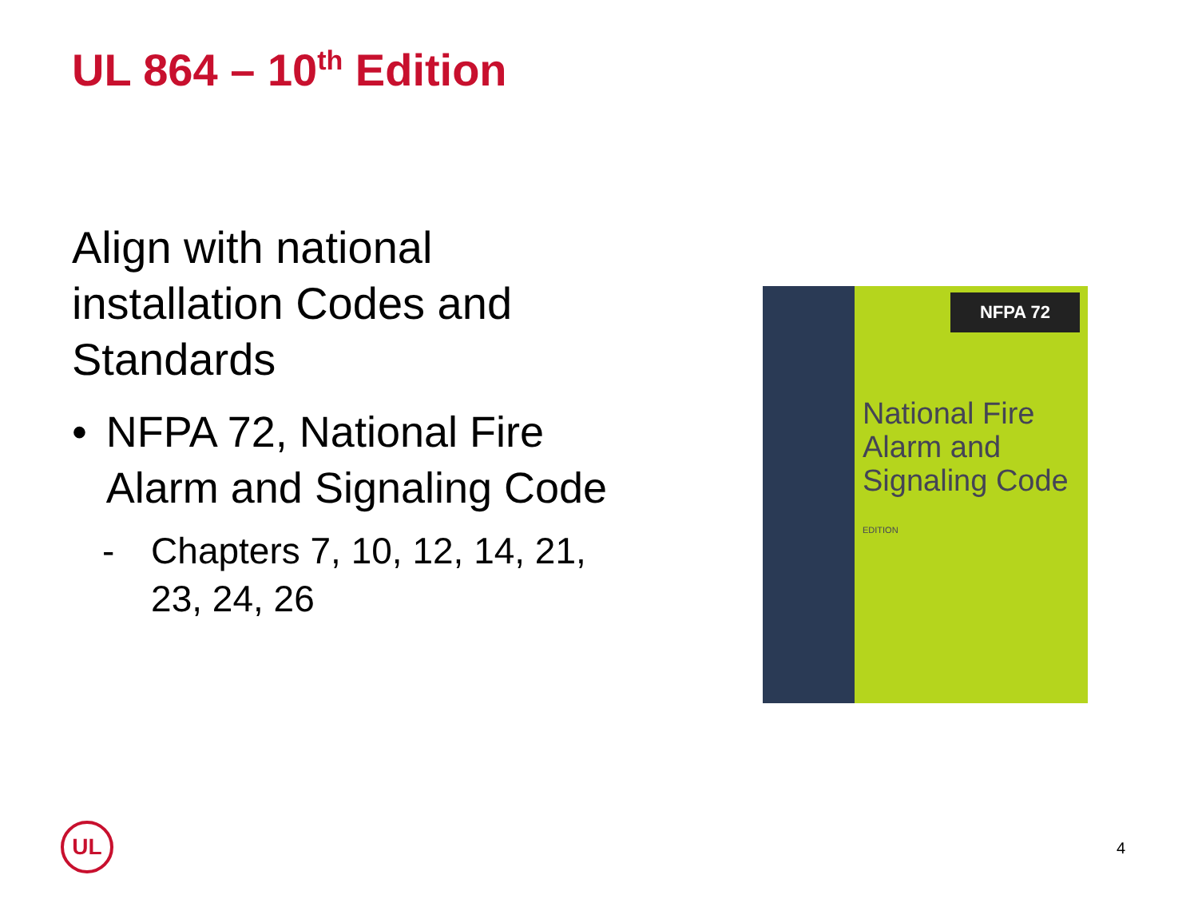UL 864 – 10<sup>th</sup> Edition
Align with national installation Codes and Standards
• NFPA 72, National Fire Alarm and Signaling Code
- Chapters 7, 10, 12, 14, 21, 23, 24, 26
NFPA 72
National Fire Alarm and Signaling Code
EDITION
UL
4